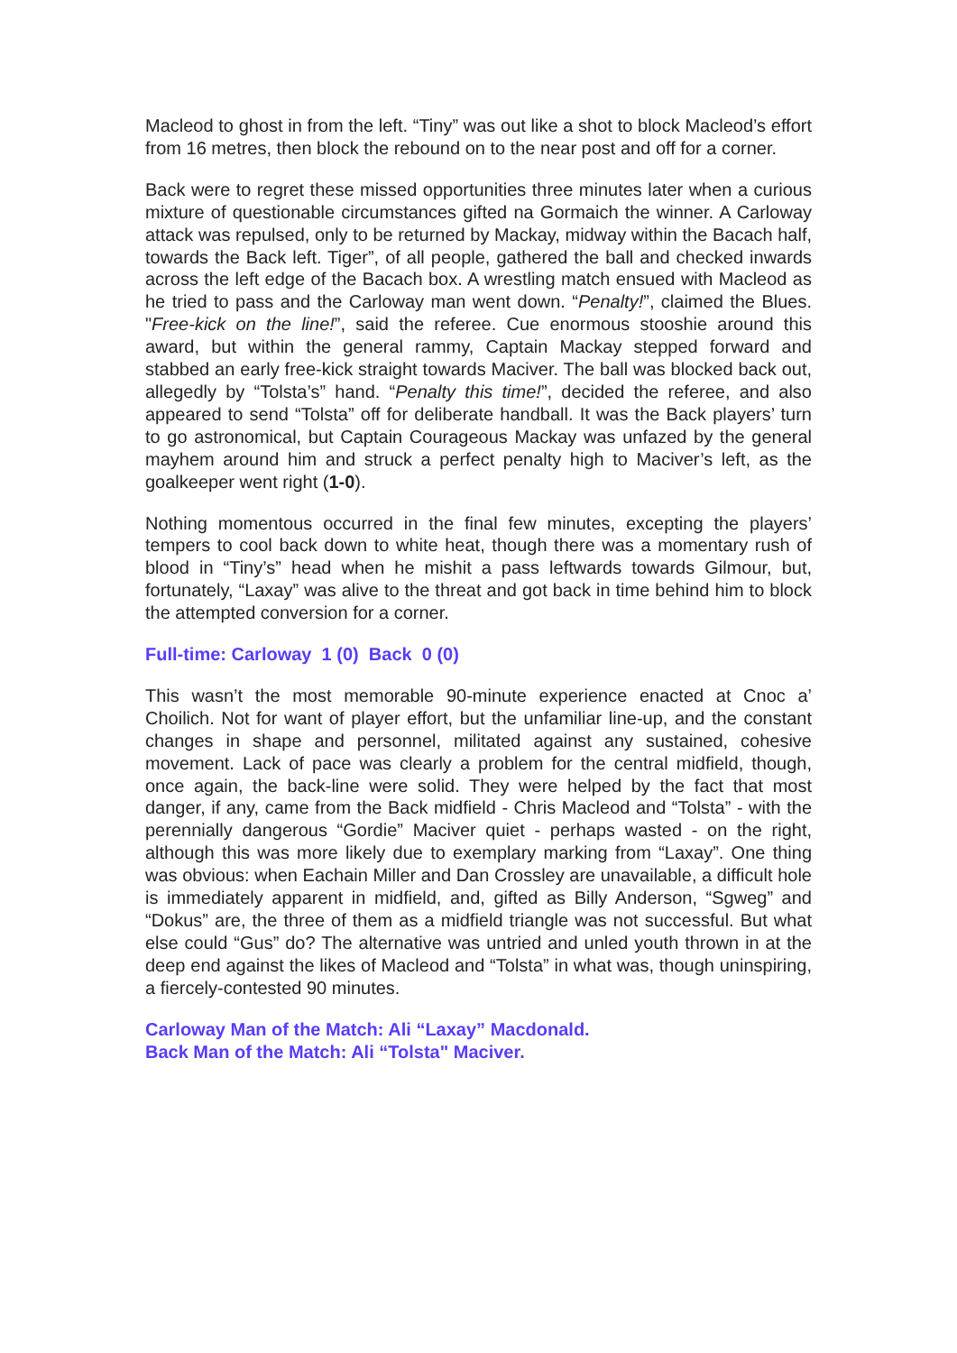Macleod to ghost in from the left. “Tiny” was out like a shot to block Macleod’s effort from 16 metres, then block the rebound on to the near post and off for a corner.
Back were to regret these missed opportunities three minutes later when a curious mixture of questionable circumstances gifted na Gormaich the winner. A Carloway attack was repulsed, only to be returned by Mackay, midway within the Bacach half, towards the Back left. Tiger”, of all people, gathered the ball and checked inwards across the left edge of the Bacach box. A wrestling match ensued with Macleod as he tried to pass and the Carloway man went down. “Penalty!”, claimed the Blues. "Free-kick on the line!”, said the referee. Cue enormous stooshie around this award, but within the general rammy, Captain Mackay stepped forward and stabbed an early free-kick straight towards Maciver. The ball was blocked back out, allegedly by “Tolsta’s” hand. “Penalty this time!”, decided the referee, and also appeared to send “Tolsta” off for deliberate handball. It was the Back players’ turn to go astronomical, but Captain Courageous Mackay was unfazed by the general mayhem around him and struck a perfect penalty high to Maciver’s left, as the goalkeeper went right (1-0).
Nothing momentous occurred in the final few minutes, excepting the players’ tempers to cool back down to white heat, though there was a momentary rush of blood in “Tiny’s” head when he mishit a pass leftwards towards Gilmour, but, fortunately, “Laxay” was alive to the threat and got back in time behind him to block the attempted conversion for a corner.
Full-time: Carloway 1 (0) Back 0 (0)
This wasn’t the most memorable 90-minute experience enacted at Cnoc a’ Choilich. Not for want of player effort, but the unfamiliar line-up, and the constant changes in shape and personnel, militated against any sustained, cohesive movement. Lack of pace was clearly a problem for the central midfield, though, once again, the back-line were solid. They were helped by the fact that most danger, if any, came from the Back midfield - Chris Macleod and “Tolsta” - with the perennially dangerous “Gordie” Maciver quiet - perhaps wasted - on the right, although this was more likely due to exemplary marking from “Laxay”. One thing was obvious: when Eachain Miller and Dan Crossley are unavailable, a difficult hole is immediately apparent in midfield, and, gifted as Billy Anderson, “Sgweg” and “Dokus” are, the three of them as a midfield triangle was not successful. But what else could “Gus” do? The alternative was untried and unled youth thrown in at the deep end against the likes of Macleod and “Tolsta” in what was, though uninspiring, a fiercely-contested 90 minutes.
Carloway Man of the Match: Ali “Laxay” Macdonald.
Back Man of the Match: Ali “Tolsta" Maciver.